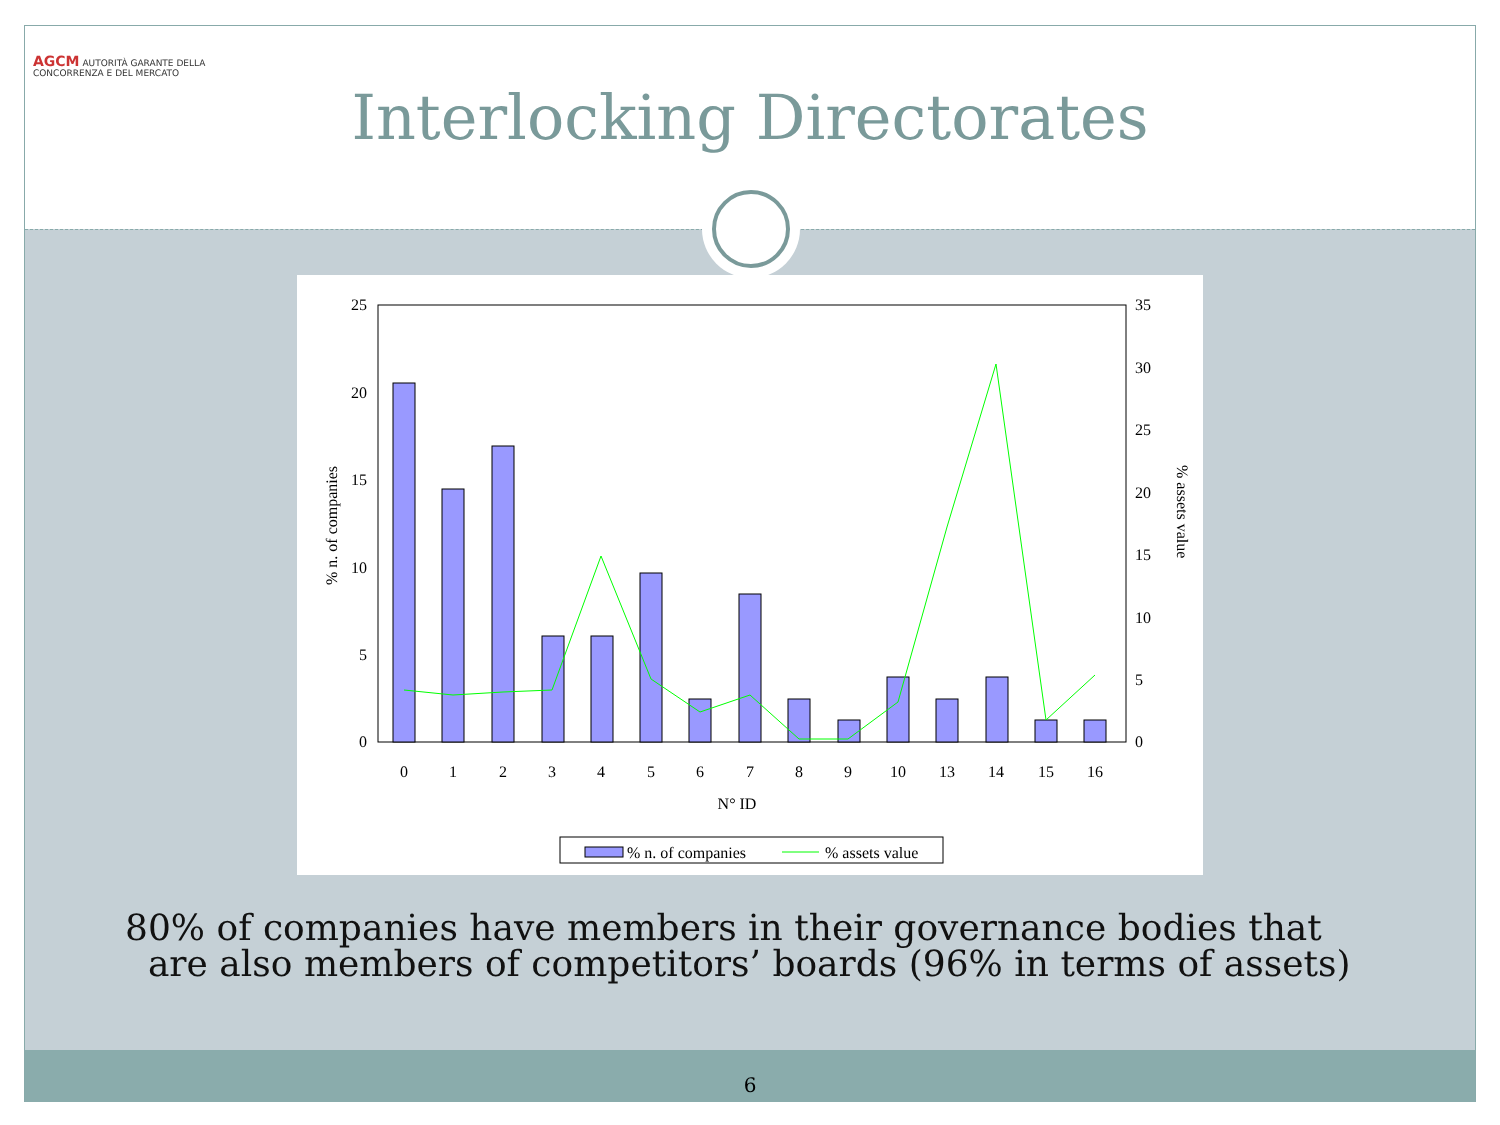AGCM AUTORITÀ GARANTE DELLA CONCORRENZA E DEL MERCATO
Interlocking Directorates
25
20
15
10
5
0
35
30
25
20
15
10
5
0
% n. of companies
% assets value
0
1
2
3
4
5
6
7
8
9
10
13
14
15
16
N° ID
% n. of companies
% assets value
80% of companies have members in their governance bodies that
are also members of competitors’ boards (96% in terms of assets)
6